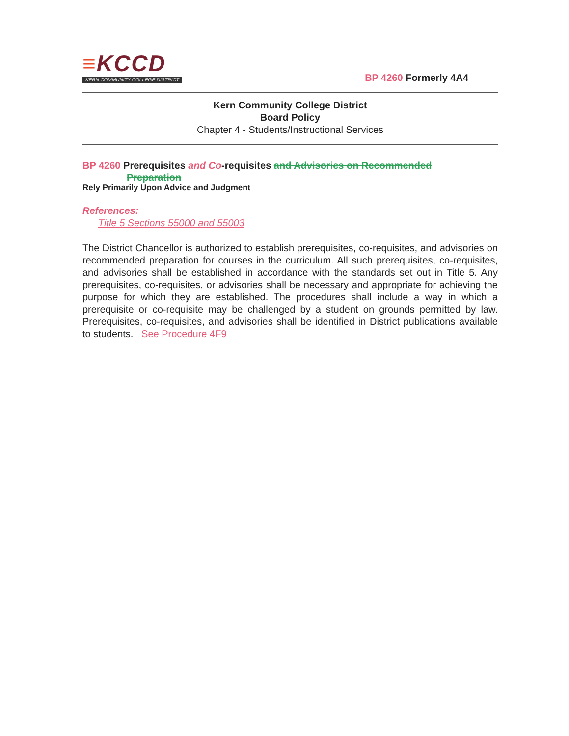≡KCCD
KERN COMMUNITY COLLEGE DISTRICT
BP 4260 Formerly 4A4
Kern Community College District
Board Policy
Chapter 4 - Students/Instructional Services
BP 4260 Prerequisites and Co-requisites and Advisories on Recommended
Preparation
Rely Primarily Upon Advice and Judgment
References:
Title 5 Sections 55000 and 55003
The District Chancellor is authorized to establish prerequisites, co-requisites, and advisories on recommended preparation for courses in the curriculum. All such prerequisites, co-requisites, and advisories shall be established in accordance with the standards set out in Title 5. Any prerequisites, co-requisites, or advisories shall be necessary and appropriate for achieving the purpose for which they are established. The procedures shall include a way in which a prerequisite or co-requisite may be challenged by a student on grounds permitted by law. Prerequisites, co-requisites, and advisories shall be identified in District publications available to students. See Procedure 4F9